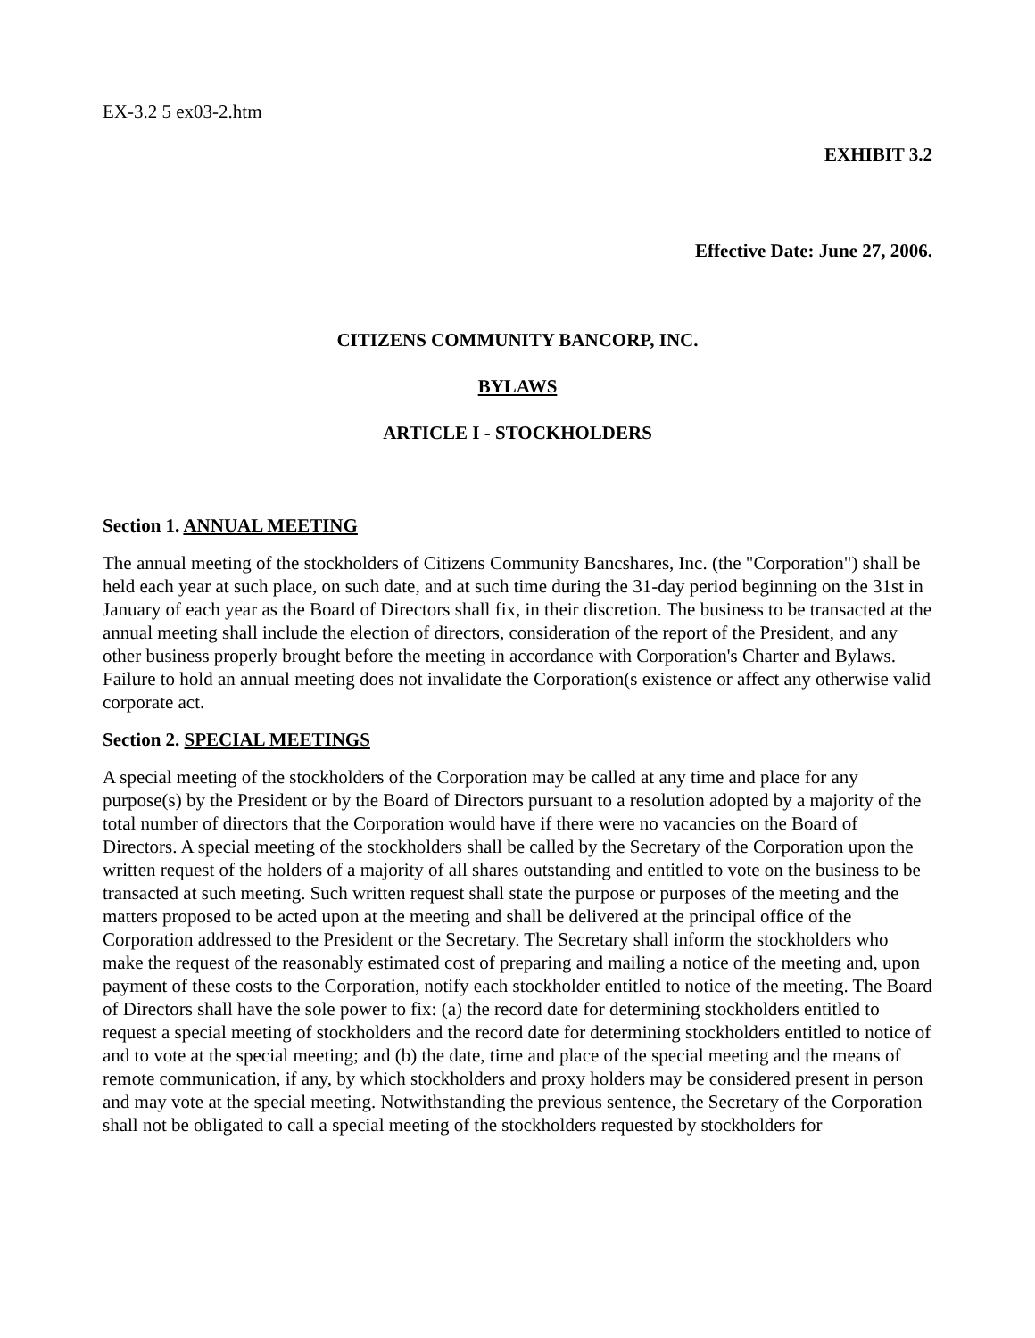EX-3.2 5 ex03-2.htm
EXHIBIT 3.2
Effective Date: June 27, 2006.
CITIZENS COMMUNITY BANCORP, INC.
BYLAWS
ARTICLE I - STOCKHOLDERS
Section 1. ANNUAL MEETING
The annual meeting of the stockholders of Citizens Community Bancshares, Inc. (the "Corporation") shall be held each year at such place, on such date, and at such time during the 31-day period beginning on the 31st in January of each year as the Board of Directors shall fix, in their discretion. The business to be transacted at the annual meeting shall include the election of directors, consideration of the report of the President, and any other business properly brought before the meeting in accordance with Corporation's Charter and Bylaws. Failure to hold an annual meeting does not invalidate the Corporation(s existence or affect any otherwise valid corporate act.
Section 2. SPECIAL MEETINGS
A special meeting of the stockholders of the Corporation may be called at any time and place for any purpose(s) by the President or by the Board of Directors pursuant to a resolution adopted by a majority of the total number of directors that the Corporation would have if there were no vacancies on the Board of Directors. A special meeting of the stockholders shall be called by the Secretary of the Corporation upon the written request of the holders of a majority of all shares outstanding and entitled to vote on the business to be transacted at such meeting. Such written request shall state the purpose or purposes of the meeting and the matters proposed to be acted upon at the meeting and shall be delivered at the principal office of the Corporation addressed to the President or the Secretary. The Secretary shall inform the stockholders who make the request of the reasonably estimated cost of preparing and mailing a notice of the meeting and, upon payment of these costs to the Corporation, notify each stockholder entitled to notice of the meeting. The Board of Directors shall have the sole power to fix: (a) the record date for determining stockholders entitled to request a special meeting of stockholders and the record date for determining stockholders entitled to notice of and to vote at the special meeting; and (b) the date, time and place of the special meeting and the means of remote communication, if any, by which stockholders and proxy holders may be considered present in person and may vote at the special meeting. Notwithstanding the previous sentence, the Secretary of the Corporation shall not be obligated to call a special meeting of the stockholders requested by stockholders for